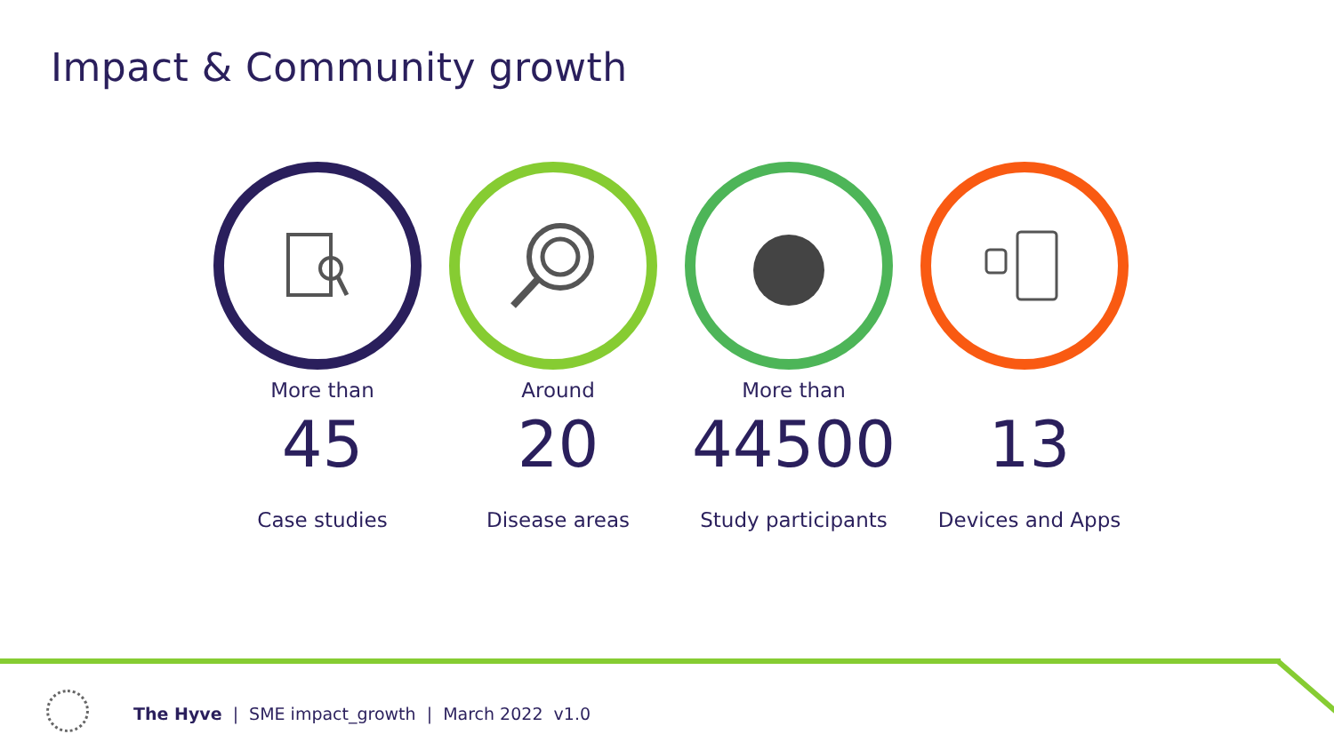Impact & Community growth
More than
45
Case studies
Around
20
Disease areas
More than
44500
Study participants
13
Devices and Apps
The Hyve | SME impact_growth | March 2022 v1.0